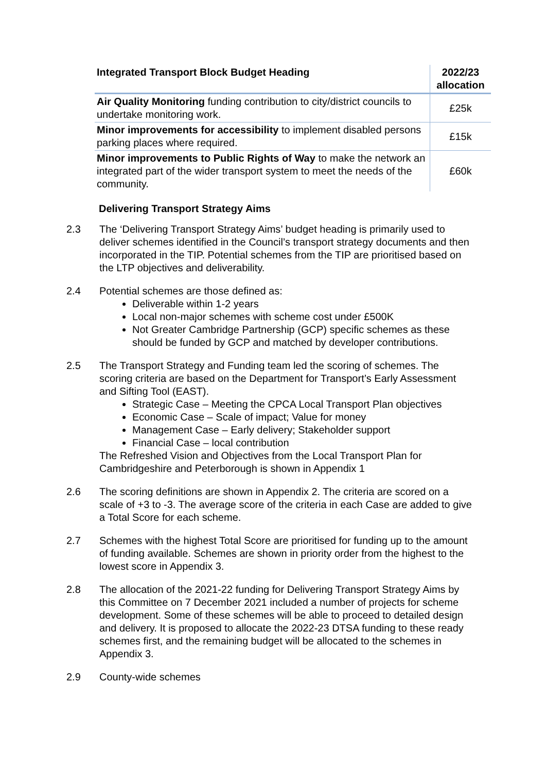| Integrated Transport Block Budget Heading | 2022/23 allocation |
| --- | --- |
| Air Quality Monitoring funding contribution to city/district councils to undertake monitoring work. | £25k |
| Minor improvements for accessibility to implement disabled persons parking places where required. | £15k |
| Minor improvements to Public Rights of Way to make the network an integrated part of the wider transport system to meet the needs of the community. | £60k |
Delivering Transport Strategy Aims
2.3 The ‘Delivering Transport Strategy Aims’ budget heading is primarily used to deliver schemes identified in the Council’s transport strategy documents and then incorporated in the TIP. Potential schemes from the TIP are prioritised based on the LTP objectives and deliverability.
2.4 Potential schemes are those defined as:
Deliverable within 1-2 years
Local non-major schemes with scheme cost under £500K
Not Greater Cambridge Partnership (GCP) specific schemes as these should be funded by GCP and matched by developer contributions.
2.5 The Transport Strategy and Funding team led the scoring of schemes. The scoring criteria are based on the Department for Transport’s Early Assessment and Sifting Tool (EAST).
Strategic Case – Meeting the CPCA Local Transport Plan objectives
Economic Case – Scale of impact; Value for money
Management Case – Early delivery; Stakeholder support
Financial Case – local contribution
The Refreshed Vision and Objectives from the Local Transport Plan for Cambridgeshire and Peterborough is shown in Appendix 1
2.6 The scoring definitions are shown in Appendix 2. The criteria are scored on a scale of +3 to -3. The average score of the criteria in each Case are added to give a Total Score for each scheme.
2.7 Schemes with the highest Total Score are prioritised for funding up to the amount of funding available. Schemes are shown in priority order from the highest to the lowest score in Appendix 3.
2.8 The allocation of the 2021-22 funding for Delivering Transport Strategy Aims by this Committee on 7 December 2021 included a number of projects for scheme development. Some of these schemes will be able to proceed to detailed design and delivery. It is proposed to allocate the 2022-23 DTSA funding to these ready schemes first, and the remaining budget will be allocated to the schemes in Appendix 3.
2.9 County-wide schemes